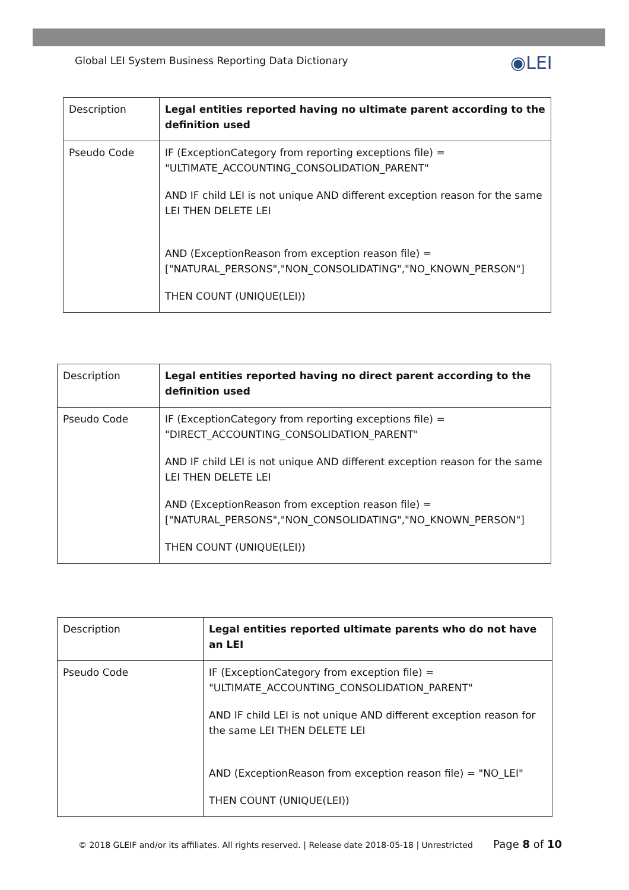Global LEI System Business Reporting Data Dictionary
◉LEI
| Description | Legal entities reported having no ultimate parent according to the definition used |
| Pseudo Code | IF (ExceptionCategory from reporting exceptions file) = "ULTIMATE_ACCOUNTING_CONSOLIDATION_PARENT" AND IF child LEI is not unique AND different exception reason for the same LEI THEN DELETE LEI AND (ExceptionReason from exception reason file) = ["NATURAL_PERSONS","NON_CONSOLIDATING","NO_KNOWN_PERSON"] THEN COUNT (UNIQUE(LEI)) |
| Description | Legal entities reported having no direct parent according to the definition used |
| Pseudo Code | IF (ExceptionCategory from reporting exceptions file) = "DIRECT_ACCOUNTING_CONSOLIDATION_PARENT" AND IF child LEI is not unique AND different exception reason for the same LEI THEN DELETE LEI AND (ExceptionReason from exception reason file) = ["NATURAL_PERSONS","NON_CONSOLIDATING","NO_KNOWN_PERSON"] THEN COUNT (UNIQUE(LEI)) |
| Description | Legal entities reported ultimate parents who do not have an LEI |
| Pseudo Code | IF (ExceptionCategory from exception file) = "ULTIMATE_ACCOUNTING_CONSOLIDATION_PARENT" AND IF child LEI is not unique AND different exception reason for the same LEI THEN DELETE LEI AND (ExceptionReason from exception reason file) = "NO_LEI" THEN COUNT (UNIQUE(LEI)) |
© 2018 GLEIF and/or its affiliates. All rights reserved. | Release date 2018-05-18 | Unrestricted Page 8 of 10